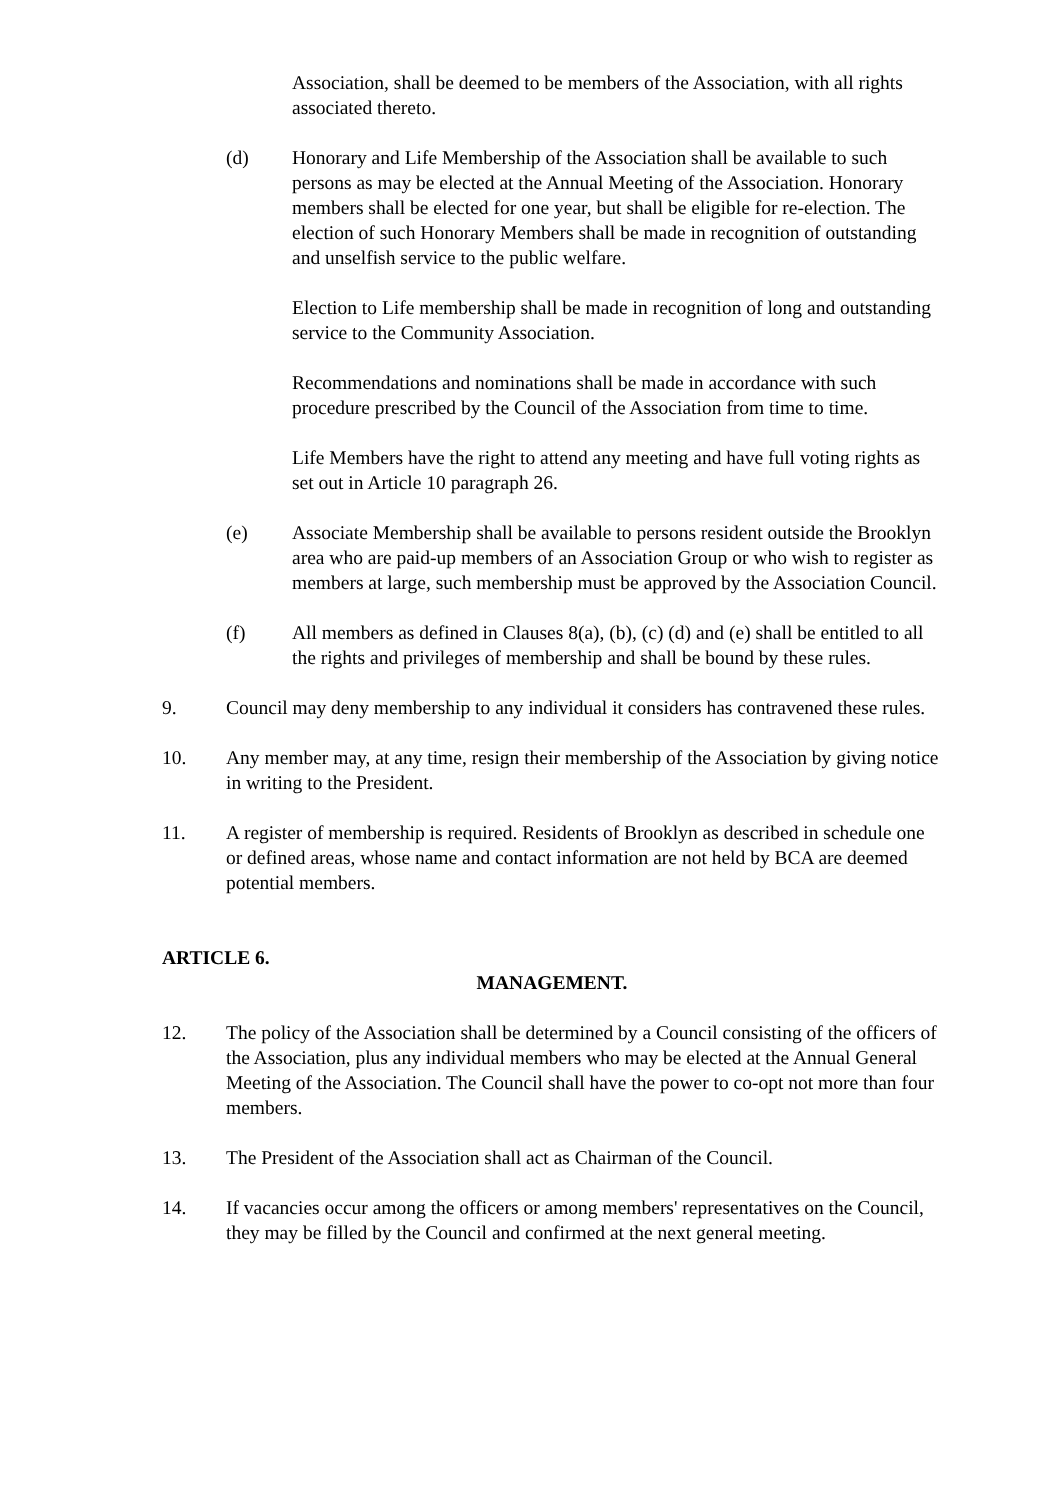Association, shall be deemed to be members of the Association, with all rights associated thereto.
(d) Honorary and Life Membership of the Association shall be available to such persons as may be elected at the Annual Meeting of the Association. Honorary members shall be elected for one year, but shall be eligible for re-election. The election of such Honorary Members shall be made in recognition of outstanding and unselfish service to the public welfare.
Election to Life membership shall be made in recognition of long and outstanding service to the Community Association.
Recommendations and nominations shall be made in accordance with such procedure prescribed by the Council of the Association from time to time.
Life Members have the right to attend any meeting and have full voting rights as set out in Article 10 paragraph 26.
(e) Associate Membership shall be available to persons resident outside the Brooklyn area who are paid-up members of an Association Group or who wish to register as members at large, such membership must be approved by the Association Council.
(f) All members as defined in Clauses 8(a), (b), (c) (d) and (e) shall be entitled to all the rights and privileges of membership and shall be bound by these rules.
9. Council may deny membership to any individual it considers has contravened these rules.
10. Any member may, at any time, resign their membership of the Association by giving notice in writing to the President.
11. A register of membership is required. Residents of Brooklyn as described in schedule one or defined areas, whose name and contact information are not held by BCA are deemed potential members.
ARTICLE 6.
MANAGEMENT.
12. The policy of the Association shall be determined by a Council consisting of the officers of the Association, plus any individual members who may be elected at the Annual General Meeting of the Association. The Council shall have the power to co-opt not more than four members.
13. The President of the Association shall act as Chairman of the Council.
14. If vacancies occur among the officers or among members' representatives on the Council, they may be filled by the Council and confirmed at the next general meeting.